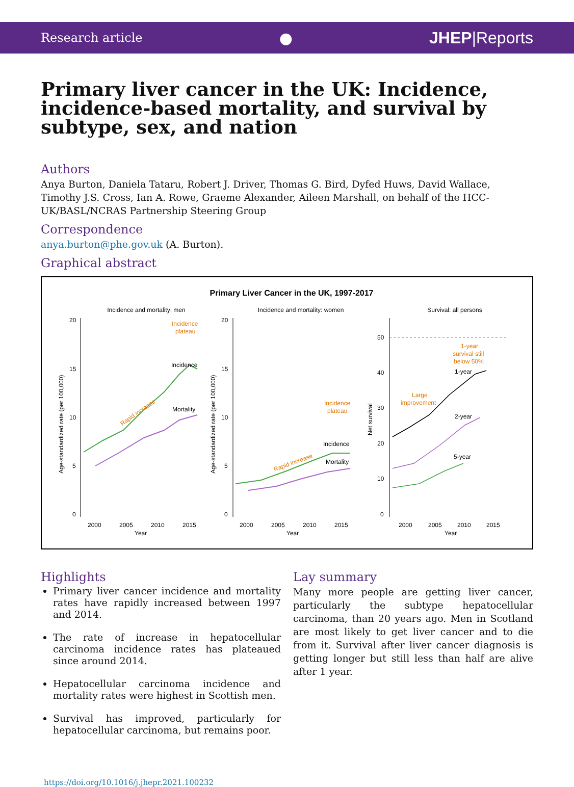Research article ● JHEP|Reports
Primary liver cancer in the UK: Incidence, incidence-based mortality, and survival by subtype, sex, and nation
Authors
Anya Burton, Daniela Tataru, Robert J. Driver, Thomas G. Bird, Dyfed Huws, David Wallace, Timothy J.S. Cross, Ian A. Rowe, Graeme Alexander, Aileen Marshall, on behalf of the HCC-UK/BASL/NCRAS Partnership Steering Group
Correspondence
anya.burton@phe.gov.uk (A. Burton).
Graphical abstract
Primary Liver Cancer in the UK, 1997-2017
Incidence and mortality: men
Incidence and mortality: women
Survival: all persons
Incidence
plateau
Incidence
Mortality
Rapid increase
Incidence
plateau
Incidence
Mortality
Rapid increase
1-year
survival still
below 50%
1-year
2-year
5-year
Large
improvement
20
15
10
5
0
20
15
10
5
0
50
40
30
20
10
0
2000
2005
2010
2015
2000
2005
2010
2015
2000
2005
2010
2015
Year
Year
Year
Age-standardized rate (per 100,000)
Age-standardized rate (per 100,000)
Net survival
Highlights
Primary liver cancer incidence and mortality rates have rapidly increased between 1997 and 2014.
The rate of increase in hepatocellular carcinoma incidence rates has plateaued since around 2014.
Hepatocellular carcinoma incidence and mortality rates were highest in Scottish men.
Survival has improved, particularly for hepatocellular carcinoma, but remains poor.
Lay summary
Many more people are getting liver cancer, particularly the subtype hepatocellular carcinoma, than 20 years ago. Men in Scotland are most likely to get liver cancer and to die from it. Survival after liver cancer diagnosis is getting longer but still less than half are alive after 1 year.
https://doi.org/10.1016/j.jhepr.2021.100232